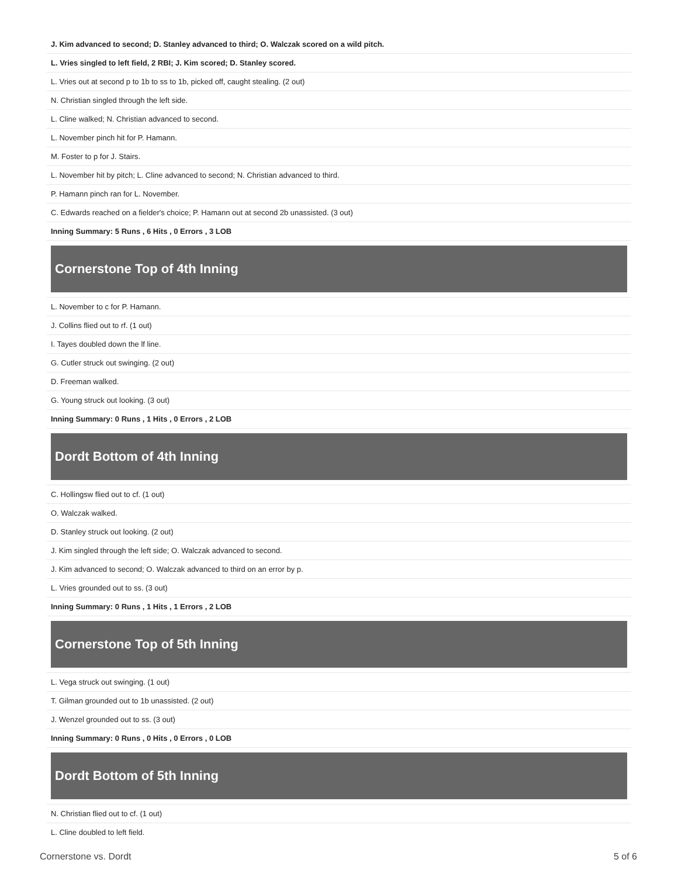| J. Kim advanced to second; D. Stanley advanced to third; O. Walczak scored on a wild pitch. |
| L. Vries singled to left field, 2 RBI; J. Kim scored; D. Stanley scored. |
| L. Vries out at second p to 1b to ss to 1b, picked off, caught stealing. (2 out) |
| N. Christian singled through the left side. |
| L. Cline walked; N. Christian advanced to second. |
| L. November pinch hit for P. Hamann. |
| M. Foster to p for J. Stairs. |
| L. November hit by pitch; L. Cline advanced to second; N. Christian advanced to third. |
| P. Hamann pinch ran for L. November. |
| C. Edwards reached on a fielder's choice; P. Hamann out at second 2b unassisted. (3 out) |
| Inning Summary: 5 Runs , 6 Hits , 0 Errors , 3 LOB |
| Cornerstone Top of 4th Inning |
| L. November to c for P. Hamann. |
| J. Collins flied out to rf. (1 out) |
| I. Tayes doubled down the lf line. |
| G. Cutler struck out swinging. (2 out) |
| D. Freeman walked. |
| G. Young struck out looking. (3 out) |
| Inning Summary: 0 Runs , 1 Hits , 0 Errors , 2 LOB |
| Dordt Bottom of 4th Inning |
| C. Hollingsw flied out to cf. (1 out) |
| O. Walczak walked. |
| D. Stanley struck out looking. (2 out) |
| J. Kim singled through the left side; O. Walczak advanced to second. |
| J. Kim advanced to second; O. Walczak advanced to third on an error by p. |
| L. Vries grounded out to ss. (3 out) |
| Inning Summary: 0 Runs , 1 Hits , 1 Errors , 2 LOB |
| Cornerstone Top of 5th Inning |
| L. Vega struck out swinging. (1 out) |
| T. Gilman grounded out to 1b unassisted. (2 out) |
| J. Wenzel grounded out to ss. (3 out) |
| Inning Summary: 0 Runs , 0 Hits , 0 Errors , 0 LOB |
| Dordt Bottom of 5th Inning |
| N. Christian flied out to cf. (1 out) |
| L. Cline doubled to left field. |
Cornerstone vs. Dordt 5 of 6